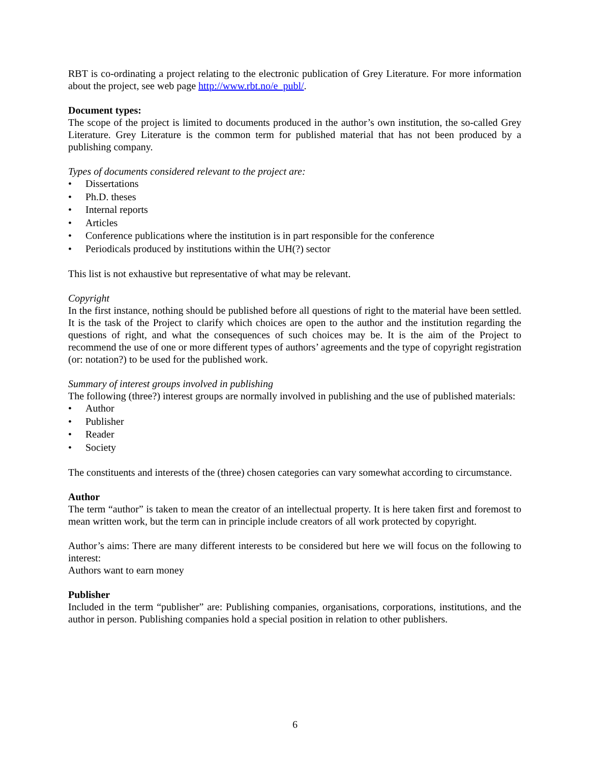RBT is co-ordinating a project relating to the electronic publication of Grey Literature. For more information about the project, see web page http://www.rbt.no/e_publ/.
Document types:
The scope of the project is limited to documents produced in the author’s own institution, the so-called Grey Literature. Grey Literature is the common term for published material that has not been produced by a publishing company.
Types of documents considered relevant to the project are:
• Dissertations
• Ph.D. theses
• Internal reports
• Articles
• Conference publications where the institution is in part responsible for the conference
• Periodicals produced by institutions within the UH(?) sector
This list is not exhaustive but representative of what may be relevant.
Copyright
In the first instance, nothing should be published before all questions of right to the material have been settled. It is the task of the Project to clarify which choices are open to the author and the institution regarding the questions of right, and what the consequences of such choices may be. It is the aim of the Project to recommend the use of one or more different types of authors’ agreements and the type of copyright registration (or: notation?) to be used for the published work.
Summary of interest groups involved in publishing
The following (three?) interest groups are normally involved in publishing and the use of published materials:
• Author
• Publisher
• Reader
• Society
The constituents and interests of the (three) chosen categories can vary somewhat according to circumstance.
Author
The term “author” is taken to mean the creator of an intellectual property. It is here taken first and foremost to mean written work, but the term can in principle include creators of all work protected by copyright.
Author’s aims: There are many different interests to be considered but here we will focus on the following to interest:
Authors want to earn money
Publisher
Included in the term “publisher” are: Publishing companies, organisations, corporations, institutions, and the author in person. Publishing companies hold a special position in relation to other publishers.
6